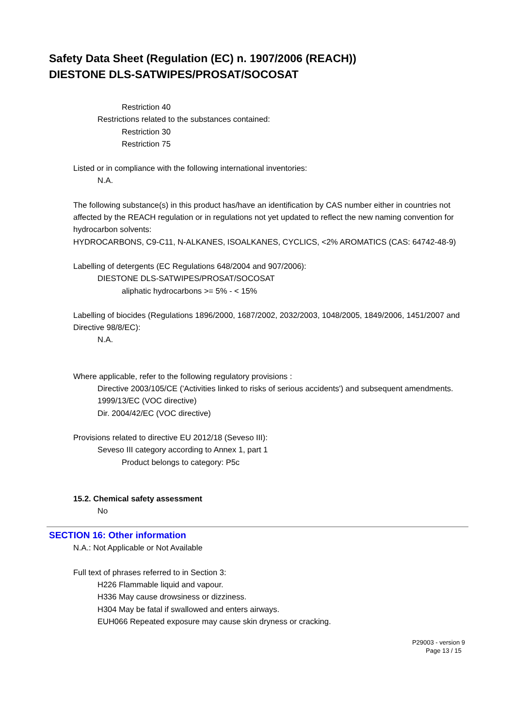Safety Data Sheet (Regulation (EC) n. 1907/2006 (REACH))
DIESTONE DLS-SATWIPES/PROSAT/SOCOSAT
Restriction 40
Restrictions related to the substances contained:
Restriction 30
Restriction 75
Listed or in compliance with the following international inventories:
N.A.
The following substance(s) in this product has/have an identification by CAS number either in countries not affected by the REACH regulation or in regulations not yet updated to reflect the new naming convention for hydrocarbon solvents:
HYDROCARBONS, C9-C11, N-ALKANES, ISOALKANES, CYCLICS, <2% AROMATICS (CAS: 64742-48-9)
Labelling of detergents (EC Regulations 648/2004 and 907/2006):
DIESTONE DLS-SATWIPES/PROSAT/SOCOSAT
aliphatic hydrocarbons >= 5% - < 15%
Labelling of biocides (Regulations 1896/2000, 1687/2002, 2032/2003, 1048/2005, 1849/2006, 1451/2007 and Directive 98/8/EC):
N.A.
Where applicable, refer to the following regulatory provisions :
Directive 2003/105/CE ('Activities linked to risks of serious accidents') and subsequent amendments.
1999/13/EC (VOC directive)
Dir. 2004/42/EC (VOC directive)
Provisions related to directive EU 2012/18 (Seveso III):
Seveso III category according to Annex 1, part 1
Product belongs to category: P5c
15.2. Chemical safety assessment
No
SECTION 16: Other information
N.A.: Not Applicable or Not Available
Full text of phrases referred to in Section 3:
H226 Flammable liquid and vapour.
H336 May cause drowsiness or dizziness.
H304 May be fatal if swallowed and enters airways.
EUH066 Repeated exposure may cause skin dryness or cracking.
P29003 - version 9
Page 13 / 15